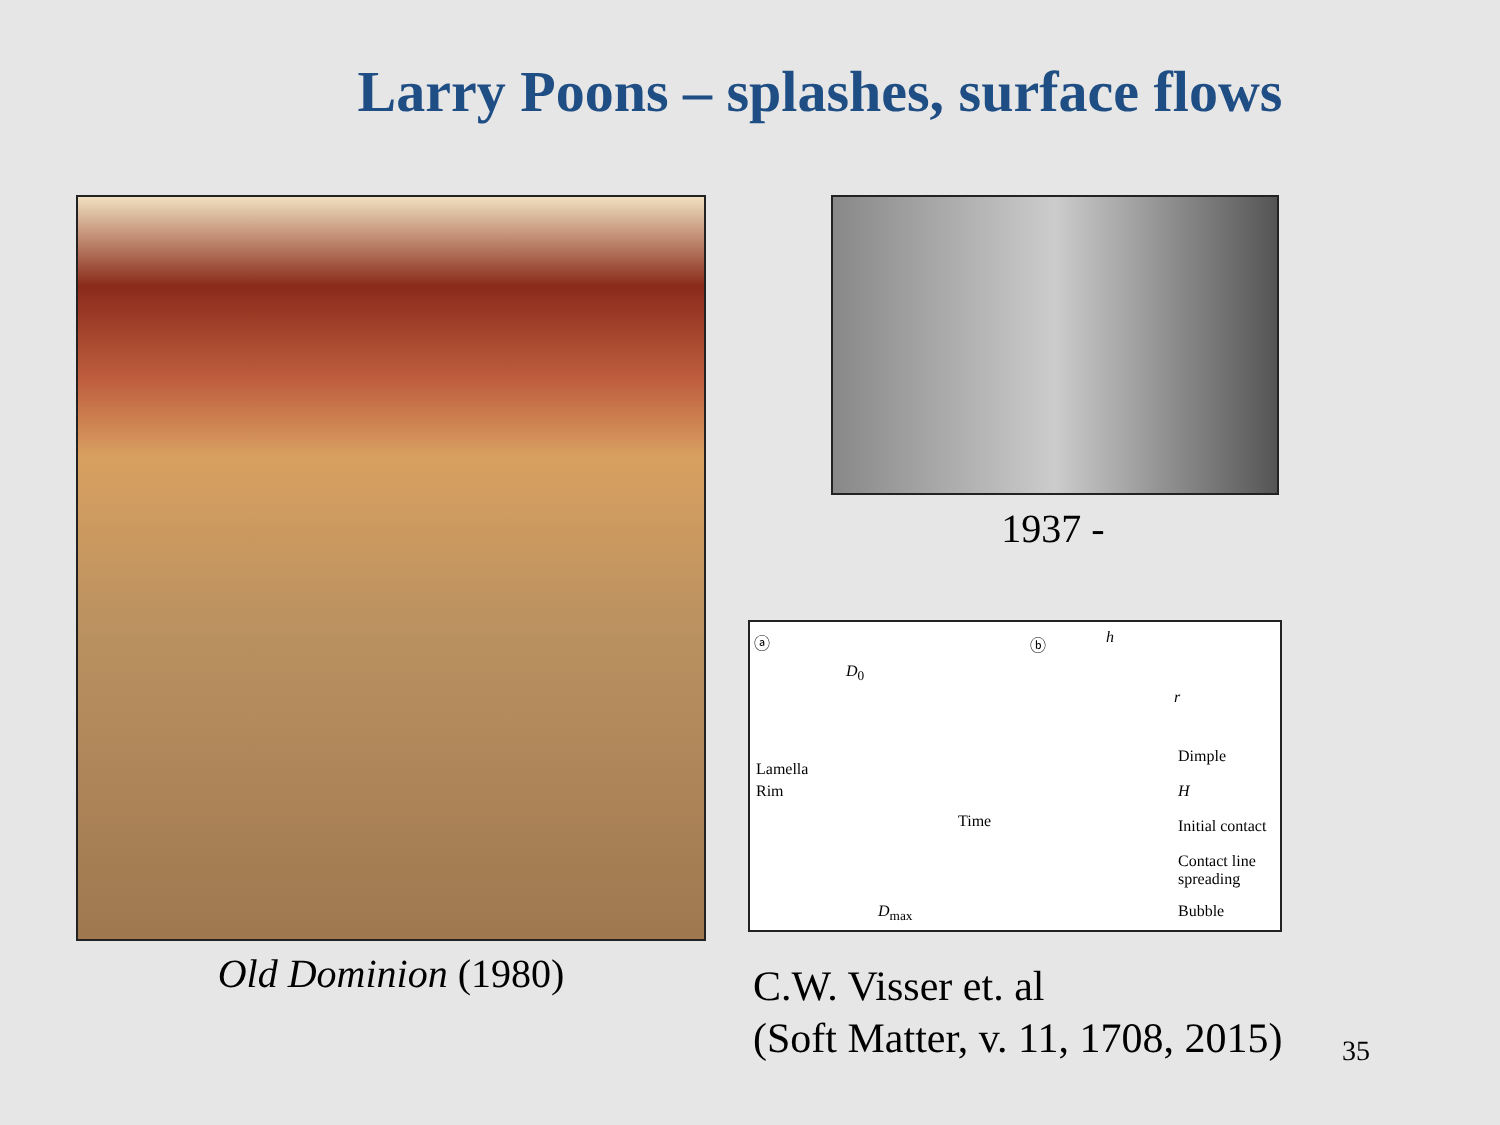Larry Poons – splashes, surface flows
Old Dominion (1980)
1937 -
ⓐ
D<sub>0</sub>
Lamella
Rim
Time
D<sub>max</sub>
ⓑ h
r
Dimple
H
Initial contact
Contact line
spreading
Bubble
C.W. Visser et. al
(Soft Matter, v. 11, 1708, 2015)
35